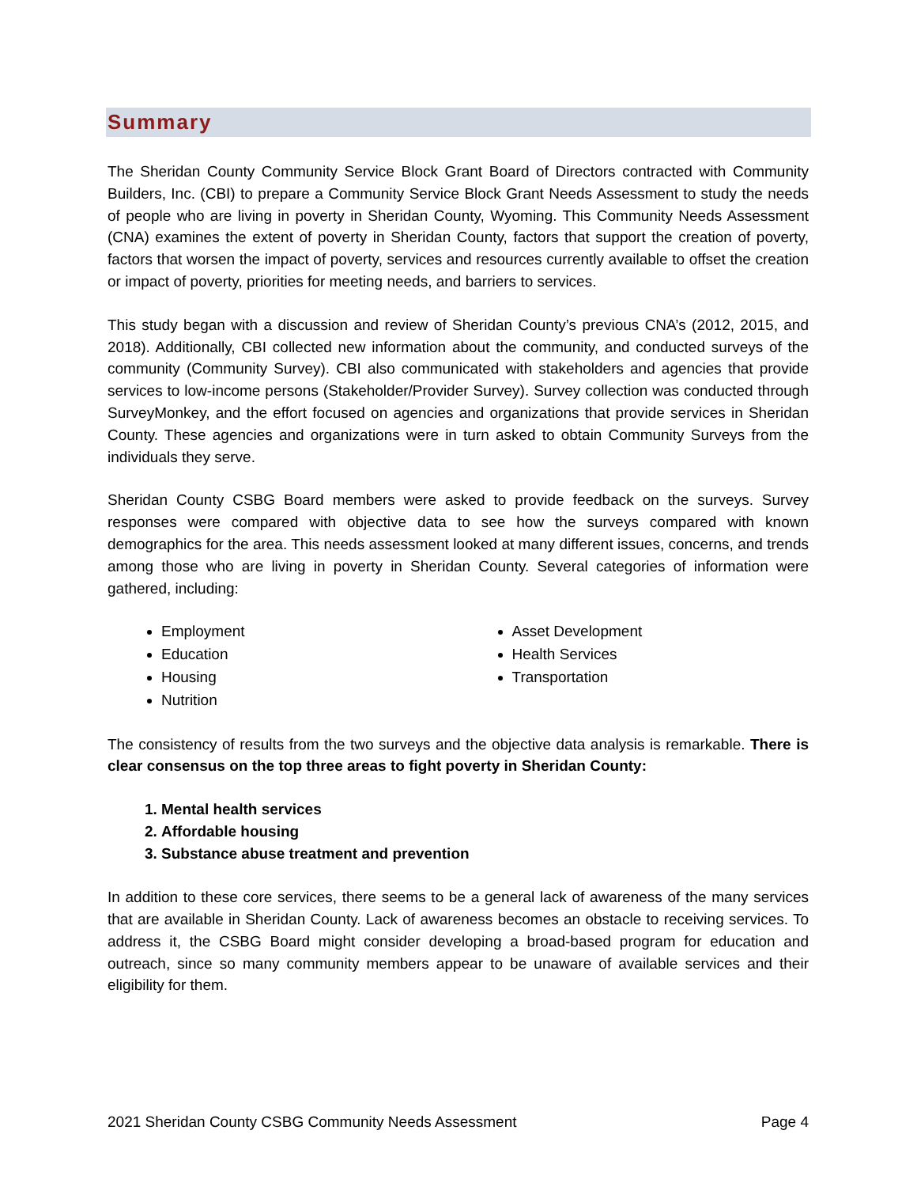Summary
The Sheridan County Community Service Block Grant Board of Directors contracted with Community Builders, Inc. (CBI) to prepare a Community Service Block Grant Needs Assessment to study the needs of people who are living in poverty in Sheridan County, Wyoming. This Community Needs Assessment (CNA) examines the extent of poverty in Sheridan County, factors that support the creation of poverty, factors that worsen the impact of poverty, services and resources currently available to offset the creation or impact of poverty, priorities for meeting needs, and barriers to services.
This study began with a discussion and review of Sheridan County’s previous CNA’s (2012, 2015, and 2018). Additionally, CBI collected new information about the community, and conducted surveys of the community (Community Survey). CBI also communicated with stakeholders and agencies that provide services to low-income persons (Stakeholder/Provider Survey). Survey collection was conducted through SurveyMonkey, and the effort focused on agencies and organizations that provide services in Sheridan County. These agencies and organizations were in turn asked to obtain Community Surveys from the individuals they serve.
Sheridan County CSBG Board members were asked to provide feedback on the surveys. Survey responses were compared with objective data to see how the surveys compared with known demographics for the area. This needs assessment looked at many different issues, concerns, and trends among those who are living in poverty in Sheridan County. Several categories of information were gathered, including:
Employment
Education
Housing
Nutrition
Asset Development
Health Services
Transportation
The consistency of results from the two surveys and the objective data analysis is remarkable. There is clear consensus on the top three areas to fight poverty in Sheridan County:
1. Mental health services
2. Affordable housing
3. Substance abuse treatment and prevention
In addition to these core services, there seems to be a general lack of awareness of the many services that are available in Sheridan County. Lack of awareness becomes an obstacle to receiving services. To address it, the CSBG Board might consider developing a broad-based program for education and outreach, since so many community members appear to be unaware of available services and their eligibility for them.
2021 Sheridan County CSBG Community Needs Assessment Page 4